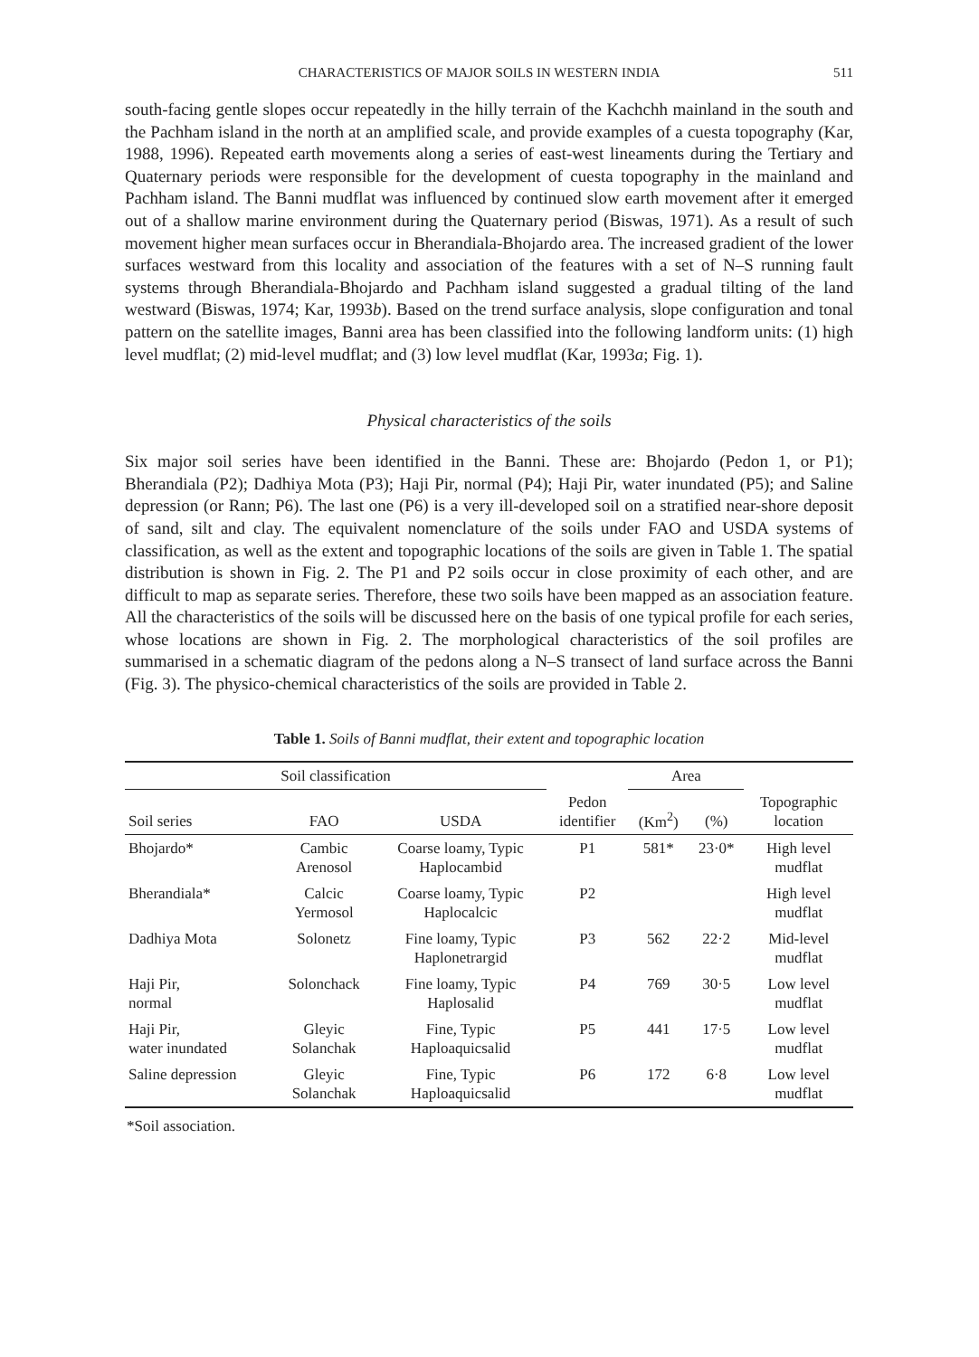CHARACTERISTICS OF MAJOR SOILS IN WESTERN INDIA 511
south-facing gentle slopes occur repeatedly in the hilly terrain of the Kachchh mainland in the south and the Pachham island in the north at an amplified scale, and provide examples of a cuesta topography (Kar, 1988, 1996). Repeated earth movements along a series of east-west lineaments during the Tertiary and Quaternary periods were responsible for the development of cuesta topography in the mainland and Pachham island. The Banni mudflat was influenced by continued slow earth movement after it emerged out of a shallow marine environment during the Quaternary period (Biswas, 1971). As a result of such movement higher mean surfaces occur in Bherandiala-Bhojardo area. The increased gradient of the lower surfaces westward from this locality and association of the features with a set of N–S running fault systems through Bherandiala-Bhojardo and Pachham island suggested a gradual tilting of the land westward (Biswas, 1974; Kar, 1993b). Based on the trend surface analysis, slope configuration and tonal pattern on the satellite images, Banni area has been classified into the following landform units: (1) high level mudflat; (2) mid-level mudflat; and (3) low level mudflat (Kar, 1993a; Fig. 1).
Physical characteristics of the soils
Six major soil series have been identified in the Banni. These are: Bhojardo (Pedon 1, or P1); Bherandiala (P2); Dadhiya Mota (P3); Haji Pir, normal (P4); Haji Pir, water inundated (P5); and Saline depression (or Rann; P6). The last one (P6) is a very ill-developed soil on a stratified near-shore deposit of sand, silt and clay. The equivalent nomenclature of the soils under FAO and USDA systems of classification, as well as the extent and topographic locations of the soils are given in Table 1. The spatial distribution is shown in Fig. 2. The P1 and P2 soils occur in close proximity of each other, and are difficult to map as separate series. Therefore, these two soils have been mapped as an association feature. All the characteristics of the soils will be discussed here on the basis of one typical profile for each series, whose locations are shown in Fig. 2. The morphological characteristics of the soil profiles are summarised in a schematic diagram of the pedons along a N–S transect of land surface across the Banni (Fig. 3). The physico-chemical characteristics of the soils are provided in Table 2.
Table 1. Soils of Banni mudflat, their extent and topographic location
| Soil classification | | | | Area | | |
| --- | --- | --- | --- | --- | --- | --- |
| Soil series | FAO | USDA | Pedon identifier | (Km<sup>2</sup>) | (%) | Topographic location |
| Bhojardo* | Cambic Arenosol | Coarse loamy, Typic Haplocambid | P1 | 581* | 23·0* | High level mudflat |
| Bherandiala* | Calcic Yermosol | Coarse loamy, Typic Haplocalcic | P2 | | | High level mudflat |
| Dadhiya Mota | Solonetz | Fine loamy, Typic Haplonetrargid | P3 | 562 | 22·2 | Mid-level mudflat |
| Haji Pir, normal | Solonchack | Fine loamy, Typic Haplosalid | P4 | 769 | 30·5 | Low level mudflat |
| Haji Pir, water inundated | Gleyic Solanchak | Fine, Typic Haploaquicsalid | P5 | 441 | 17·5 | Low level mudflat |
| Saline depression | Gleyic Solanchak | Fine, Typic Haploaquicsalid | P6 | 172 | 6·8 | Low level mudflat |
*Soil association.